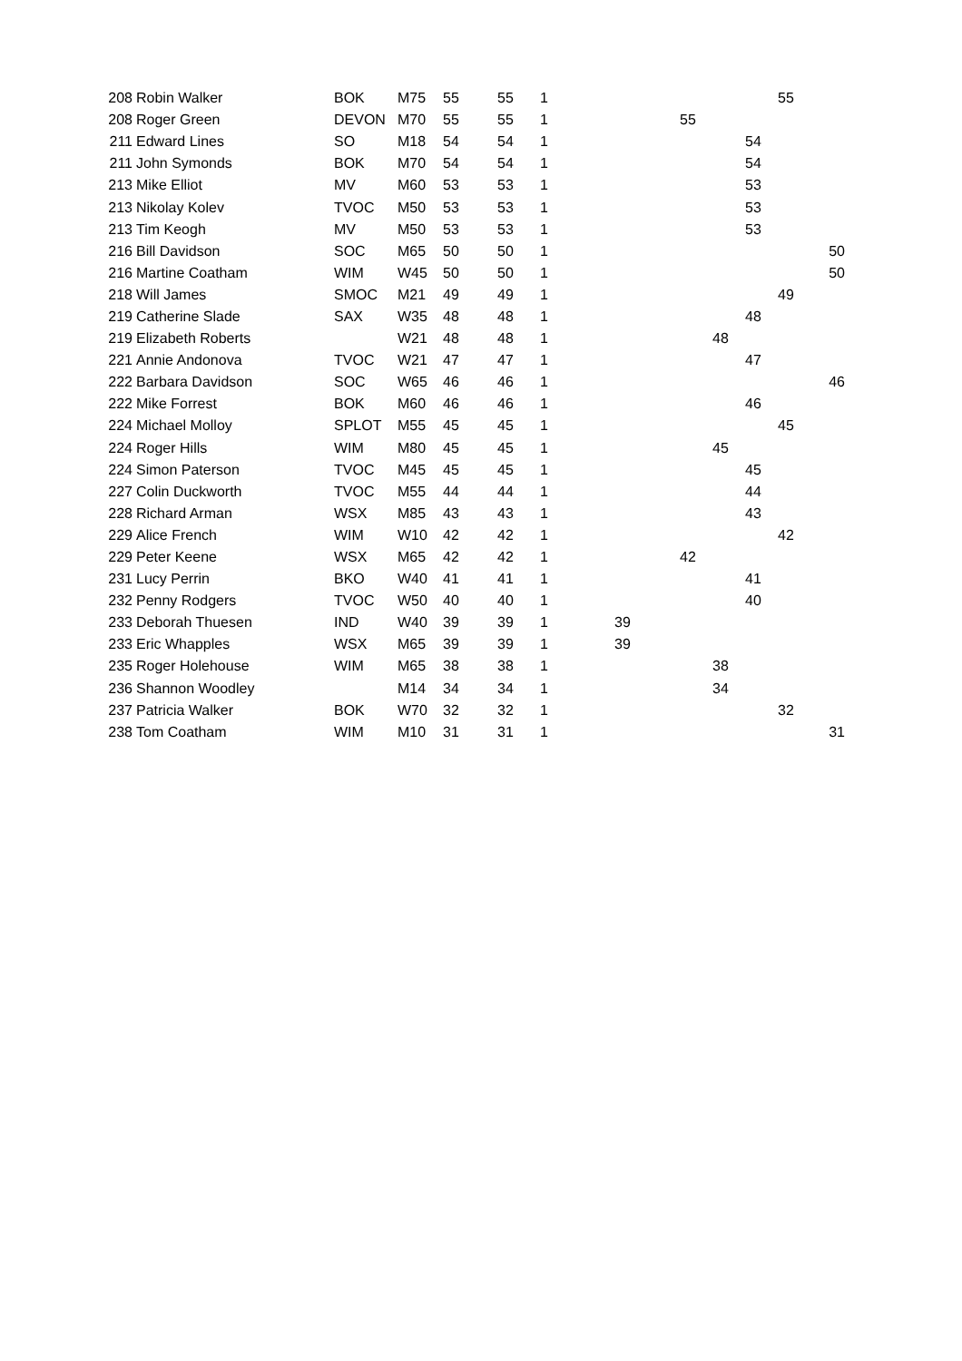| 208 | Robin Walker | BOK | M75 | 55 | 55 | 1 | | | | | | 55 | |
| 208 | Roger Green | DEVON | M70 | 55 | 55 | 1 | | | 55 | | | | |
| 211 | Edward Lines | SO | M18 | 54 | 54 | 1 | | | | | 54 | | |
| 211 | John Symonds | BOK | M70 | 54 | 54 | 1 | | | | | 54 | | |
| 213 | Mike Elliot | MV | M60 | 53 | 53 | 1 | | | | | 53 | | |
| 213 | Nikolay Kolev | TVOC | M50 | 53 | 53 | 1 | | | | | 53 | | |
| 213 | Tim Keogh | MV | M50 | 53 | 53 | 1 | | | | | 53 | | |
| 216 | Bill Davidson | SOC | M65 | 50 | 50 | 1 | | | | | | | 50 |
| 216 | Martine Coatham | WIM | W45 | 50 | 50 | 1 | | | | | | | 50 |
| 218 | Will James | SMOC | M21 | 49 | 49 | 1 | | | | | | 49 | |
| 219 | Catherine Slade | SAX | W35 | 48 | 48 | 1 | | | | | 48 | | |
| 219 | Elizabeth Roberts | | W21 | 48 | 48 | 1 | | | | 48 | | | |
| 221 | Annie Andonova | TVOC | W21 | 47 | 47 | 1 | | | | | 47 | | |
| 222 | Barbara Davidson | SOC | W65 | 46 | 46 | 1 | | | | | | | 46 |
| 222 | Mike Forrest | BOK | M60 | 46 | 46 | 1 | | | | | 46 | | |
| 224 | Michael Molloy | SPLOT | M55 | 45 | 45 | 1 | | | | | | 45 | |
| 224 | Roger Hills | WIM | M80 | 45 | 45 | 1 | | | | 45 | | | |
| 224 | Simon Paterson | TVOC | M45 | 45 | 45 | 1 | | | | | 45 | | |
| 227 | Colin Duckworth | TVOC | M55 | 44 | 44 | 1 | | | | | 44 | | |
| 228 | Richard Arman | WSX | M85 | 43 | 43 | 1 | | | | | 43 | | |
| 229 | Alice French | WIM | W10 | 42 | 42 | 1 | | | | | | 42 | |
| 229 | Peter Keene | WSX | M65 | 42 | 42 | 1 | | | 42 | | | | |
| 231 | Lucy Perrin | BKO | W40 | 41 | 41 | 1 | | | | | 41 | | |
| 232 | Penny Rodgers | TVOC | W50 | 40 | 40 | 1 | | | | | 40 | | |
| 233 | Deborah Thuesen | IND | W40 | 39 | 39 | 1 | 39 | | | | | | |
| 233 | Eric Whapples | WSX | M65 | 39 | 39 | 1 | 39 | | | | | | |
| 235 | Roger Holehouse | WIM | M65 | 38 | 38 | 1 | | | | 38 | | | |
| 236 | Shannon Woodley | | M14 | 34 | 34 | 1 | | | | 34 | | | |
| 237 | Patricia Walker | BOK | W70 | 32 | 32 | 1 | | | | | | 32 | |
| 238 | Tom Coatham | WIM | M10 | 31 | 31 | 1 | | | | | | | 31 |